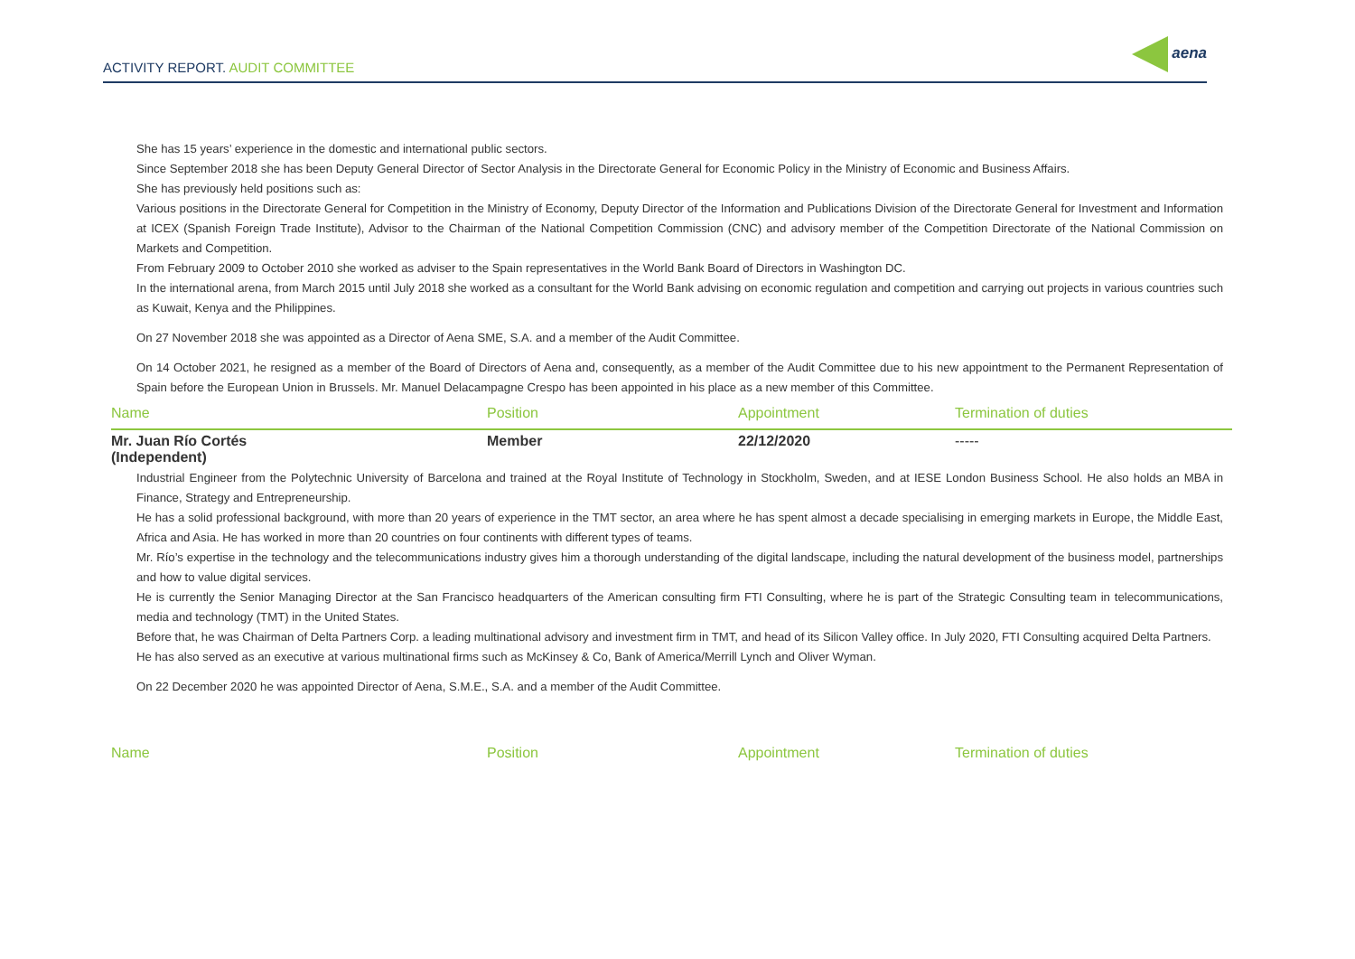ACTIVITY REPORT. AUDIT COMMITTEE
aena
She has 15 years’ experience in the domestic and international public sectors.
Since September 2018 she has been Deputy General Director of Sector Analysis in the Directorate General for Economic Policy in the Ministry of Economic and Business Affairs.
She has previously held positions such as:
Various positions in the Directorate General for Competition in the Ministry of Economy, Deputy Director of the Information and Publications Division of the Directorate General for Investment and Information at ICEX (Spanish Foreign Trade Institute), Advisor to the Chairman of the National Competition Commission (CNC) and advisory member of the Competition Directorate of the National Commission on Markets and Competition.
From February 2009 to October 2010 she worked as adviser to the Spain representatives in the World Bank Board of Directors in Washington DC.
In the international arena, from March 2015 until July 2018 she worked as a consultant for the World Bank advising on economic regulation and competition and carrying out projects in various countries such as Kuwait, Kenya and the Philippines.
On 27 November 2018 she was appointed as a Director of Aena SME, S.A. and a member of the Audit Committee.
On 14 October 2021, he resigned as a member of the Board of Directors of Aena and, consequently, as a member of the Audit Committee due to his new appointment to the Permanent Representation of Spain before the European Union in Brussels. Mr. Manuel Delacampagne Crespo has been appointed in his place as a new member of this Committee.
| Name | Position | Appointment | Termination of duties |
| --- | --- | --- | --- |
| Mr. Juan Río Cortés (Independent) | Member | 22/12/2020 | ----- |
Industrial Engineer from the Polytechnic University of Barcelona and trained at the Royal Institute of Technology in Stockholm, Sweden, and at IESE London Business School. He also holds an MBA in Finance, Strategy and Entrepreneurship.
He has a solid professional background, with more than 20 years of experience in the TMT sector, an area where he has spent almost a decade specialising in emerging markets in Europe, the Middle East, Africa and Asia. He has worked in more than 20 countries on four continents with different types of teams.
Mr. Río’s expertise in the technology and the telecommunications industry gives him a thorough understanding of the digital landscape, including the natural development of the business model, partnerships and how to value digital services.
He is currently the Senior Managing Director at the San Francisco headquarters of the American consulting firm FTI Consulting, where he is part of the Strategic Consulting team in telecommunications, media and technology (TMT) in the United States.
Before that, he was Chairman of Delta Partners Corp. a leading multinational advisory and investment firm in TMT, and head of its Silicon Valley office. In July 2020, FTI Consulting acquired Delta Partners.
He has also served as an executive at various multinational firms such as McKinsey & Co, Bank of America/Merrill Lynch and Oliver Wyman.
On 22 December 2020 he was appointed Director of Aena, S.M.E., S.A. and a member of the Audit Committee.
| Name | Position | Appointment | Termination of duties |
| --- | --- | --- | --- |